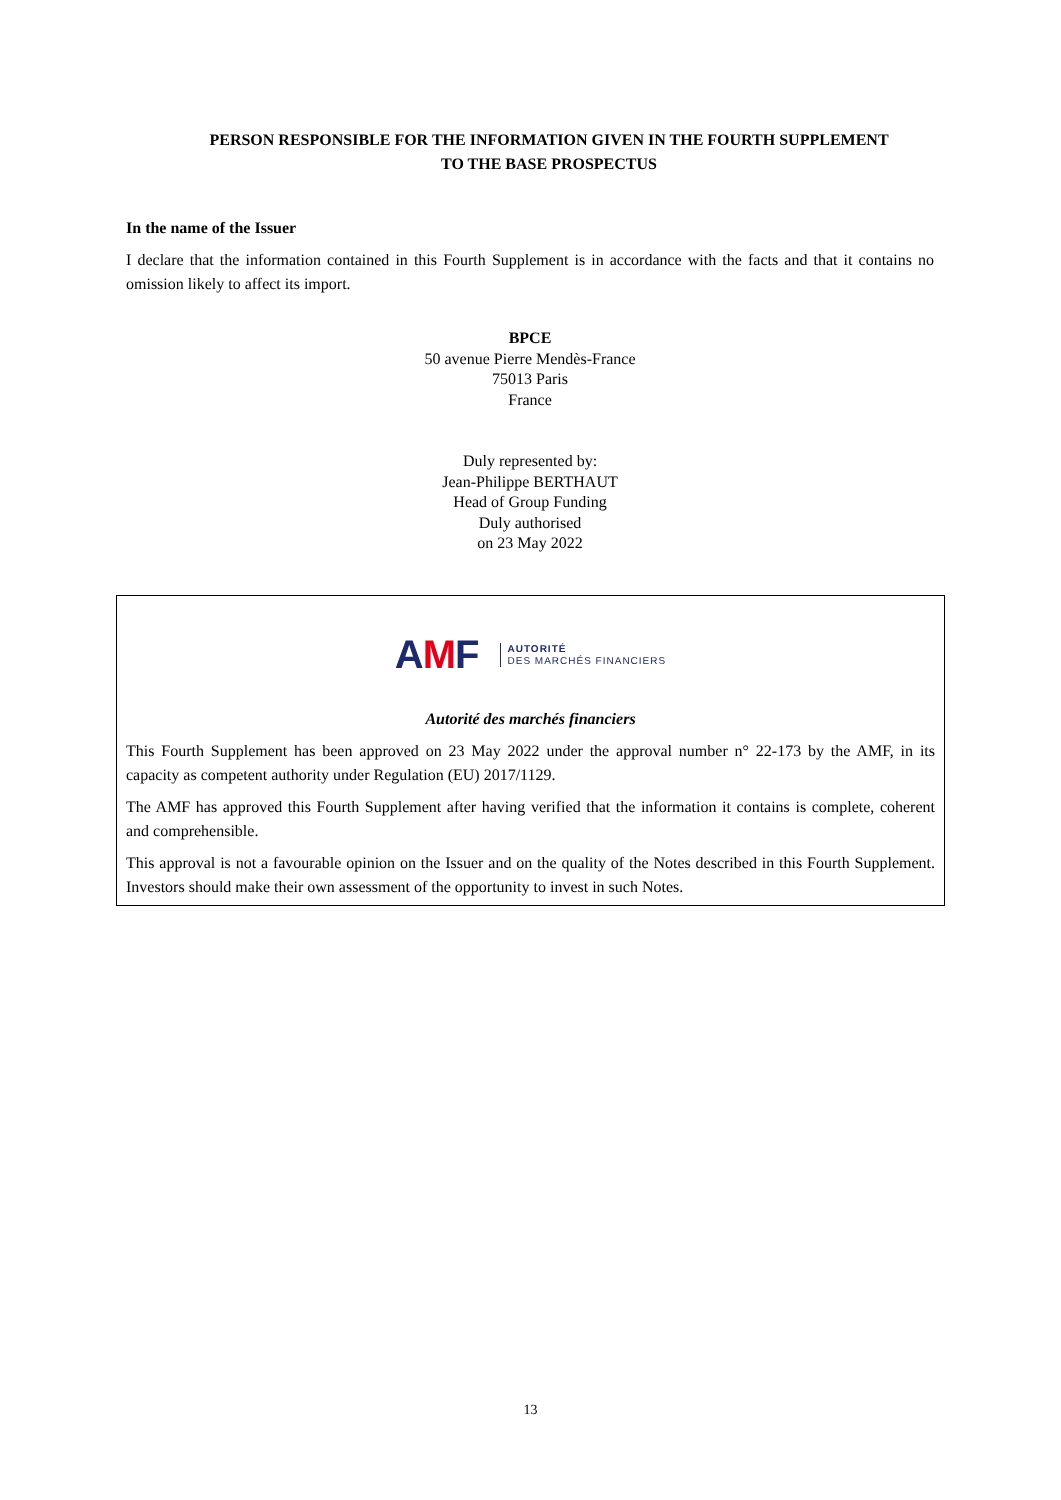PERSON RESPONSIBLE FOR THE INFORMATION GIVEN IN THE FOURTH SUPPLEMENT
TO THE BASE PROSPECTUS
In the name of the Issuer
I declare that the information contained in this Fourth Supplement is in accordance with the facts and that it contains no omission likely to affect its import.
BPCE
50 avenue Pierre Mendès-France
75013 Paris
France
Duly represented by:
Jean-Philippe BERTHAUT
Head of Group Funding
Duly authorised
on 23 May 2022
AMF
AUTORITÉ
DES MARCHÉS FINANCIERS
Autorité des marchés financiers
This Fourth Supplement has been approved on 23 May 2022 under the approval number n° 22-173 by the AMF, in its capacity as competent authority under Regulation (EU) 2017/1129.
The AMF has approved this Fourth Supplement after having verified that the information it contains is complete, coherent and comprehensible.
This approval is not a favourable opinion on the Issuer and on the quality of the Notes described in this Fourth Supplement. Investors should make their own assessment of the opportunity to invest in such Notes.
13